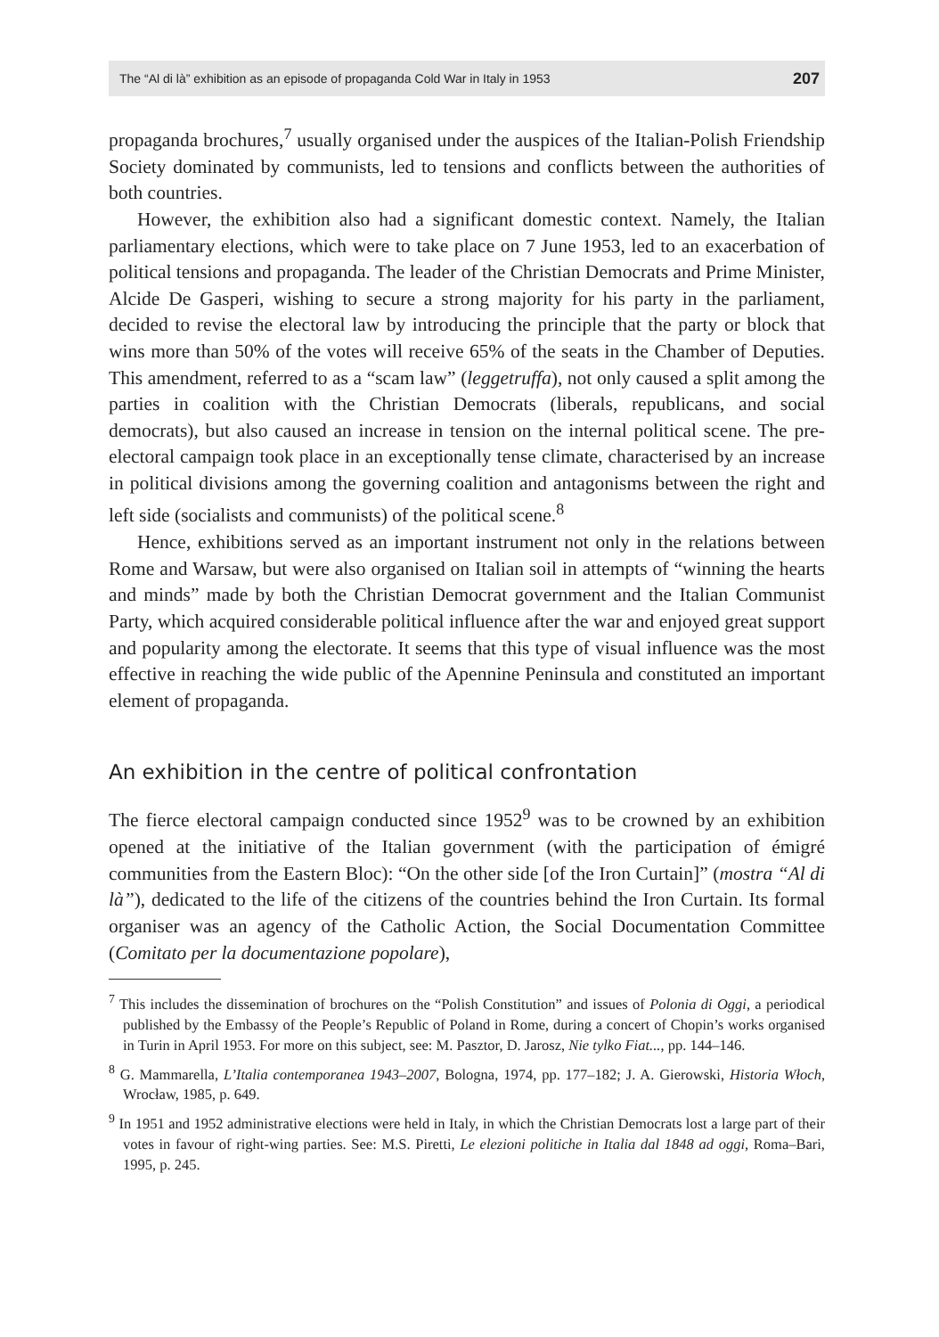The “Al di là” exhibition as an episode of propaganda Cold War in Italy in 1953 207
propaganda brochures,<sup>7</sup> usually organised under the auspices of the Italian-Polish Friendship Society dominated by communists, led to tensions and conflicts between the authorities of both countries.
However, the exhibition also had a significant domestic context. Namely, the Italian parliamentary elections, which were to take place on 7 June 1953, led to an exacerbation of political tensions and propaganda. The leader of the Christian Democrats and Prime Minister, Alcide De Gasperi, wishing to secure a strong majority for his party in the parliament, decided to revise the electoral law by introducing the principle that the party or block that wins more than 50% of the votes will receive 65% of the seats in the Chamber of Deputies. This amendment, referred to as a “scam law” (leggetruffa), not only caused a split among the parties in coalition with the Christian Democrats (liberals, republicans, and social democrats), but also caused an increase in tension on the internal political scene. The pre-electoral campaign took place in an exceptionally tense climate, characterised by an increase in political divisions among the governing coalition and antagonisms between the right and left side (socialists and communists) of the political scene.<sup>8</sup>
Hence, exhibitions served as an important instrument not only in the relations between Rome and Warsaw, but were also organised on Italian soil in attempts of “winning the hearts and minds” made by both the Christian Democrat government and the Italian Communist Party, which acquired considerable political influence after the war and enjoyed great support and popularity among the electorate. It seems that this type of visual influence was the most effective in reaching the wide public of the Apennine Peninsula and constituted an important element of propaganda.
An exhibition in the centre of political confrontation
The fierce electoral campaign conducted since 1952<sup>9</sup> was to be crowned by an exhibition opened at the initiative of the Italian government (with the participation of émigré communities from the Eastern Bloc): “On the other side [of the Iron Curtain]” (mostra “Al di là”), dedicated to the life of the citizens of the countries behind the Iron Curtain. Its formal organiser was an agency of the Catholic Action, the Social Documentation Committee (Comitato per la documentazione popolare),
<sup>7</sup> This includes the dissemination of brochures on the “Polish Constitution” and issues of Polonia di Oggi, a periodical published by the Embassy of the People’s Republic of Poland in Rome, during a concert of Chopin’s works organised in Turin in April 1953. For more on this subject, see: M. Pasztor, D. Jarosz, Nie tylko Fiat..., pp. 144–146.
<sup>8</sup> G. Mammarella, L’Italia contemporanea 1943–2007, Bologna, 1974, pp. 177–182; J. A. Gierowski, Historia Włoch, Wrocław, 1985, p. 649.
<sup>9</sup> In 1951 and 1952 administrative elections were held in Italy, in which the Christian Democrats lost a large part of their votes in favour of right-wing parties. See: M.S. Piretti, Le elezioni politiche in Italia dal 1848 ad oggi, Roma–Bari, 1995, p. 245.